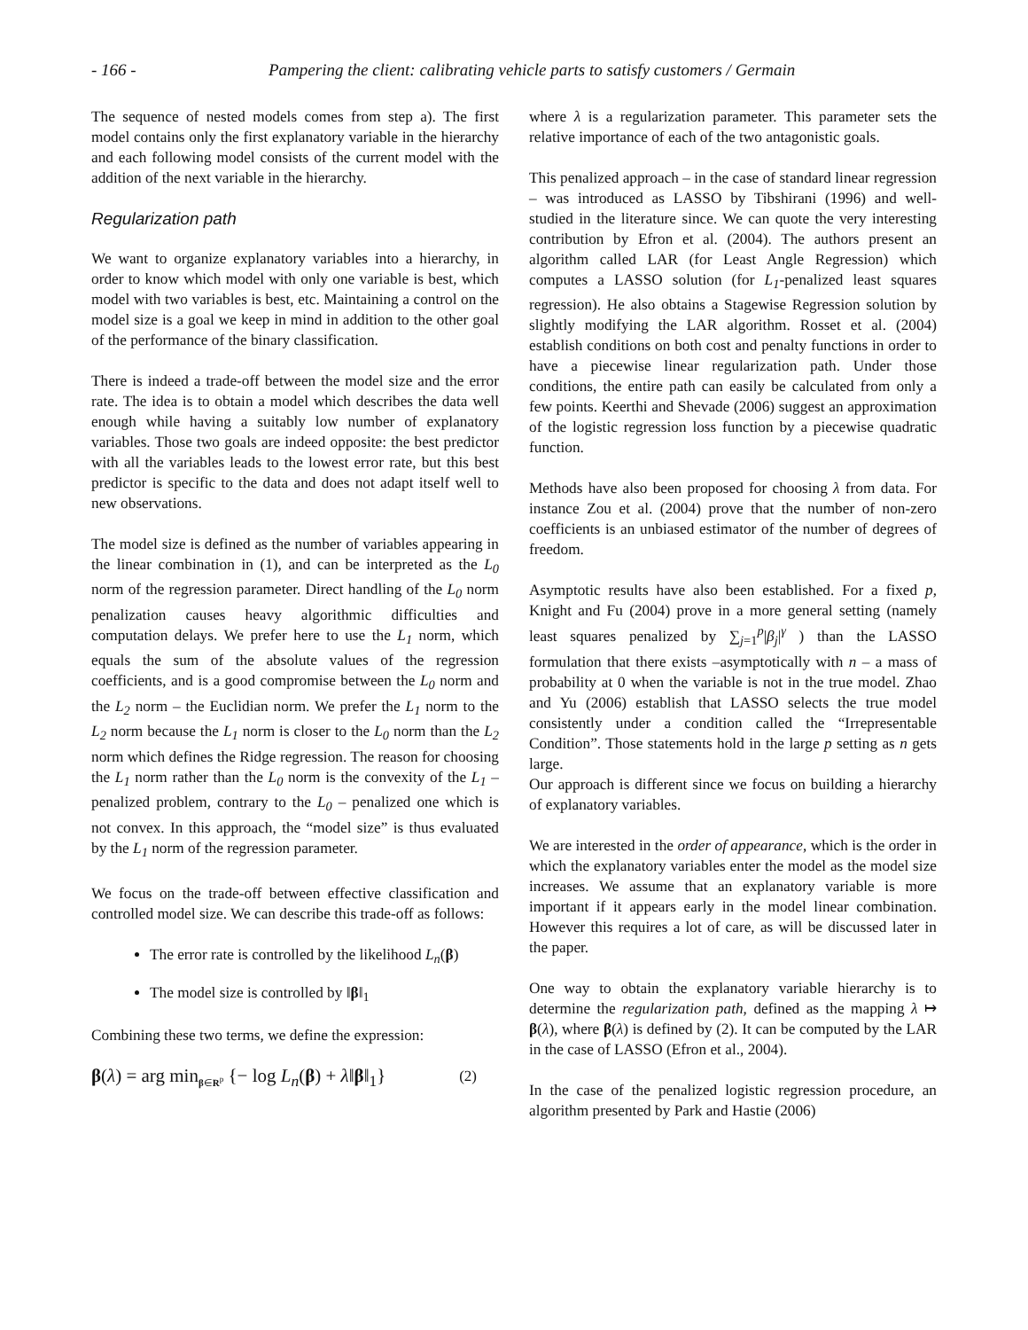- 166 - Pampering the client: calibrating vehicle parts to satisfy customers / Germain
The sequence of nested models comes from step a). The first model contains only the first explanatory variable in the hierarchy and each following model consists of the current model with the addition of the next variable in the hierarchy.
Regularization path
We want to organize explanatory variables into a hierarchy, in order to know which model with only one variable is best, which model with two variables is best, etc. Maintaining a control on the model size is a goal we keep in mind in addition to the other goal of the performance of the binary classification.
There is indeed a trade-off between the model size and the error rate. The idea is to obtain a model which describes the data well enough while having a suitably low number of explanatory variables. Those two goals are indeed opposite: the best predictor with all the variables leads to the lowest error rate, but this best predictor is specific to the data and does not adapt itself well to new observations.
The model size is defined as the number of variables appearing in the linear combination in (1), and can be interpreted as the L<sub>0</sub> norm of the regression parameter. Direct handling of the L<sub>0</sub> norm penalization causes heavy algorithmic difficulties and computation delays. We prefer here to use the L<sub>1</sub> norm, which equals the sum of the absolute values of the regression coefficients, and is a good compromise between the L<sub>0</sub> norm and the L<sub>2</sub> norm – the Euclidian norm. We prefer the L<sub>1</sub> norm to the L<sub>2</sub> norm because the L<sub>1</sub> norm is closer to the L<sub>0</sub> norm than the L<sub>2</sub> norm which defines the Ridge regression. The reason for choosing the L<sub>1</sub> norm rather than the L<sub>0</sub> norm is the convexity of the L<sub>1</sub> – penalized problem, contrary to the L<sub>0</sub> – penalized one which is not convex. In this approach, the “model size” is thus evaluated by the L<sub>1</sub> norm of the regression parameter.
We focus on the trade-off between effective classification and controlled model size. We can describe this trade-off as follows:
The error rate is controlled by the likelihood L<sub>n</sub>(β)
The model size is controlled by ‖β‖<sub>1</sub>
Combining these two terms, we define the expression:
β(λ) = arg min<sub>β∈R<sup>p</sup></sub> {− log L<sub>n</sub>(β) + λ‖β‖<sub>1</sub>} (2)
where λ is a regularization parameter. This parameter sets the relative importance of each of the two antagonistic goals.
This penalized approach – in the case of standard linear regression – was introduced as LASSO by Tibshirani (1996) and well-studied in the literature since. We can quote the very interesting contribution by Efron et al. (2004). The authors present an algorithm called LAR (for Least Angle Regression) which computes a LASSO solution (for L<sub>1</sub>-penalized least squares regression). He also obtains a Stagewise Regression solution by slightly modifying the LAR algorithm. Rosset et al. (2004) establish conditions on both cost and penalty functions in order to have a piecewise linear regularization path. Under those conditions, the entire path can easily be calculated from only a few points. Keerthi and Shevade (2006) suggest an approximation of the logistic regression loss function by a piecewise quadratic function.
Methods have also been proposed for choosing λ from data. For instance Zou et al. (2004) prove that the number of non-zero coefficients is an unbiased estimator of the number of degrees of freedom.
Asymptotic results have also been established. For a fixed p, Knight and Fu (2004) prove in a more general setting (namely least squares penalized by ∑<sub>j=1</sub><sup>p</sup>|β<sub>j</sub>|<sup>γ</sup> ) than the LASSO formulation that there exists –asymptotically with n – a mass of probability at 0 when the variable is not in the true model. Zhao and Yu (2006) establish that LASSO selects the true model consistently under a condition called the “Irrepresentable Condition”. Those statements hold in the large p setting as n gets large.
Our approach is different since we focus on building a hierarchy of explanatory variables.
We are interested in the order of appearance, which is the order in which the explanatory variables enter the model as the model size increases. We assume that an explanatory variable is more important if it appears early in the model linear combination. However this requires a lot of care, as will be discussed later in the paper.
One way to obtain the explanatory variable hierarchy is to determine the regularization path, defined as the mapping λ ↦ β(λ), where β(λ) is defined by (2). It can be computed by the LAR in the case of LASSO (Efron et al., 2004).
In the case of the penalized logistic regression procedure, an algorithm presented by Park and Hastie (2006)